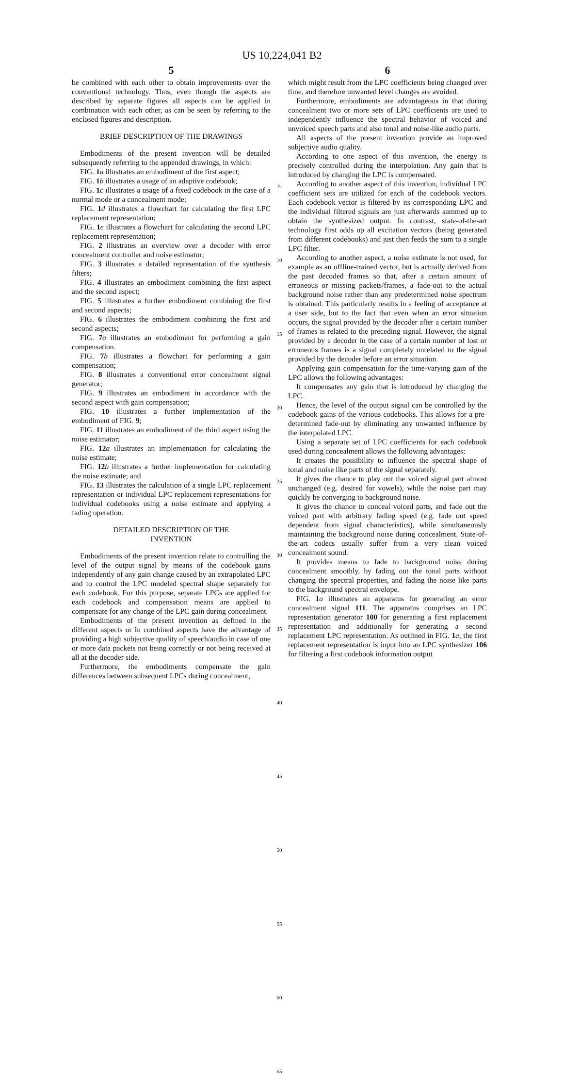US 10,224,041 B2
5
be combined with each other to obtain improvements over the conventional technology. Thus, even though the aspects are described by separate figures all aspects can be applied in combination with each other, as can be seen by referring to the enclosed figures and description.
BRIEF DESCRIPTION OF THE DRAWINGS
Embodiments of the present invention will be detailed subsequently referring to the appended drawings, in which:
FIG. 1 a illustrates an embodiment of the first aspect;
FIG. 1 b illustrates a usage of an adaptive codebook;
FIG. 1 c illustrates a usage of a fixed codebook in the case of a normal mode or a concealment mode;
FIG. 1 d illustrates a flowchart for calculating the first LPC replacement representation;
FIG. 1 e illustrates a flowchart for calculating the second LPC replacement representation;
FIG. 2 illustrates an overview over a decoder with error concealment controller and noise estimator;
FIG. 3 illustrates a detailed representation of the synthesis filters;
FIG. 4 illustrates an embodiment combining the first aspect and the second aspect;
FIG. 5 illustrates a further embodiment combining the first and second aspects;
FIG. 6 illustrates the embodiment combining the first and second aspects;
FIG. 7 a illustrates an embodiment for performing a gain compensation.
FIG. 7 b illustrates a flowchart for performing a gain compensation;
FIG. 8 illustrates a conventional error concealment signal generator;
FIG. 9 illustrates an embodiment in accordance with the second aspect with gain compensation;
FIG. 10 illustrates a further implementation of the embodiment of FIG. 9;
FIG. 11 illustrates an embodiment of the third aspect using the noise estimator;
FIG. 12 a illustrates an implementation for calculating the noise estimate;
FIG. 12 b illustrates a further implementation for calculating the noise estimate; and
FIG. 13 illustrates the calculation of a single LPC replacement representation or individual LPC replacement representations for individual codebooks using a noise estimate and applying a fading operation.
DETAILED DESCRIPTION OF THE
INVENTION
Embodiments of the present invention relate to controlling the level of the output signal by means of the codebook gains independently of any gain change caused by an extrapolated LPC and to control the LPC modeled spectral shape separately for each codebook. For this purpose, separate LPCs are applied for each codebook and compensation means are applied to compensate for any change of the LPC gain during concealment.
Embodiments of the present invention as defined in the different aspects or in combined aspects have the advantage of providing a high subjective quality of speech/audio in case of one or more data packets not being correctly or not being received at all at the decoder side.
Furthermore, the embodiments compensate the gain differences between subsequent LPCs during concealment,
5
10
15
20
25
30
35
40
45
50
55
60
65
6
which might result from the LPC coefficients being changed over time, and therefore unwanted level changes are avoided.
Furthermore, embodiments are advantageous in that during concealment two or more sets of LPC coefficients are used to independently influence the spectral behavior of voiced and unvoiced speech parts and also tonal and noise-like audio parts.
All aspects of the present invention provide an improved subjective audio quality.
According to one aspect of this invention, the energy is precisely controlled during the interpolation. Any gain that is introduced by changing the LPC is compensated.
According to another aspect of this invention, individual LPC coefficient sets are utilized for each of the codebook vectors. Each codebook vector is filtered by its corresponding LPC and the individual filtered signals are just afterwards summed up to obtain the synthesized output. In contrast, state-of-the-art technology first adds up all excitation vectors (being generated from different codebooks) and just then feeds the sum to a single LPC filter.
According to another aspect, a noise estimate is not used, for example as an offline-trained vector, but is actually derived from the past decoded frames so that, after a certain amount of erroneous or missing packets/frames, a fade-out to the actual background noise rather than any predetermined noise spectrum is obtained. This particularly results in a feeling of acceptance at a user side, but to the fact that even when an error situation occurs, the signal provided by the decoder after a certain number of frames is related to the preceding signal. However, the signal provided by a decoder in the case of a certain number of lost or erroneous frames is a signal completely unrelated to the signal provided by the decoder before an error situation.
Applying gain compensation for the time-varying gain of the LPC allows the following advantages:
It compensates any gain that is introduced by changing the LPC.
Hence, the level of the output signal can be controlled by the codebook gains of the various codebooks. This allows for a pre-determined fade-out by eliminating any unwanted influence by the interpolated LPC.
Using a separate set of LPC coefficients for each codebook used during concealment allows the following advantages:
It creates the possibility to influence the spectral shape of tonal and noise like parts of the signal separately.
It gives the chance to play out the voiced signal part almost unchanged (e.g. desired for vowels), while the noise part may quickly be converging to background noise.
It gives the chance to conceal voiced parts, and fade out the voiced part with arbitrary fading speed (e.g. fade out speed dependent from signal characteristics), while simultaneously maintaining the background noise during concealment. State-of-the-art codecs usually suffer from a very clean voiced concealment sound.
It provides means to fade to background noise during concealment smoothly, by fading out the tonal parts without changing the spectral properties, and fading the noise like parts to the background spectral envelope.
FIG. 1 a illustrates an apparatus for generating an error concealment signal 111. The apparatus comprises an LPC representation generator 100 for generating a first replacement representation and additionally for generating a second replacement LPC representation. As outlined in FIG. 1 a, the first replacement representation is input into an LPC synthesizer 106 for filtering a first codebook information output